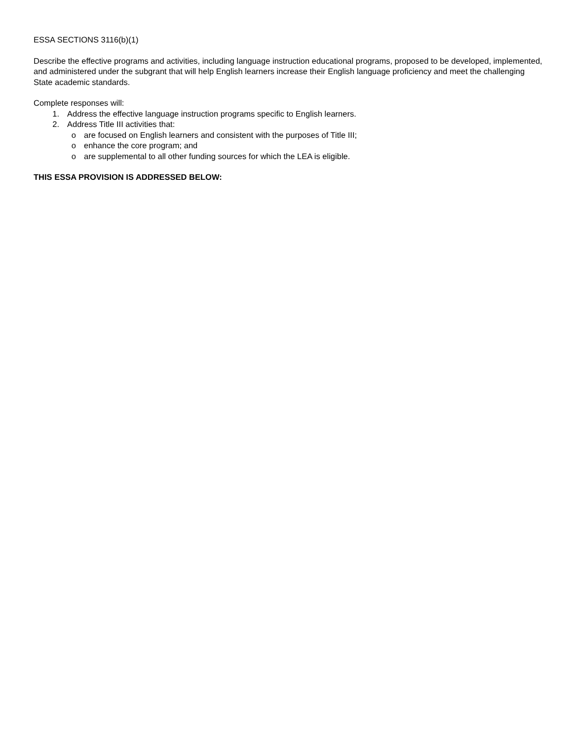ESSA SECTIONS 3116(b)(1)
Describe the effective programs and activities, including language instruction educational programs, proposed to be developed, implemented, and administered under the subgrant that will help English learners increase their English language proficiency and meet the challenging State academic standards.
Complete responses will:
1. Address the effective language instruction programs specific to English learners.
2. Address Title III activities that:
o are focused on English learners and consistent with the purposes of Title III;
o enhance the core program; and
o are supplemental to all other funding sources for which the LEA is eligible.
THIS ESSA PROVISION IS ADDRESSED BELOW: